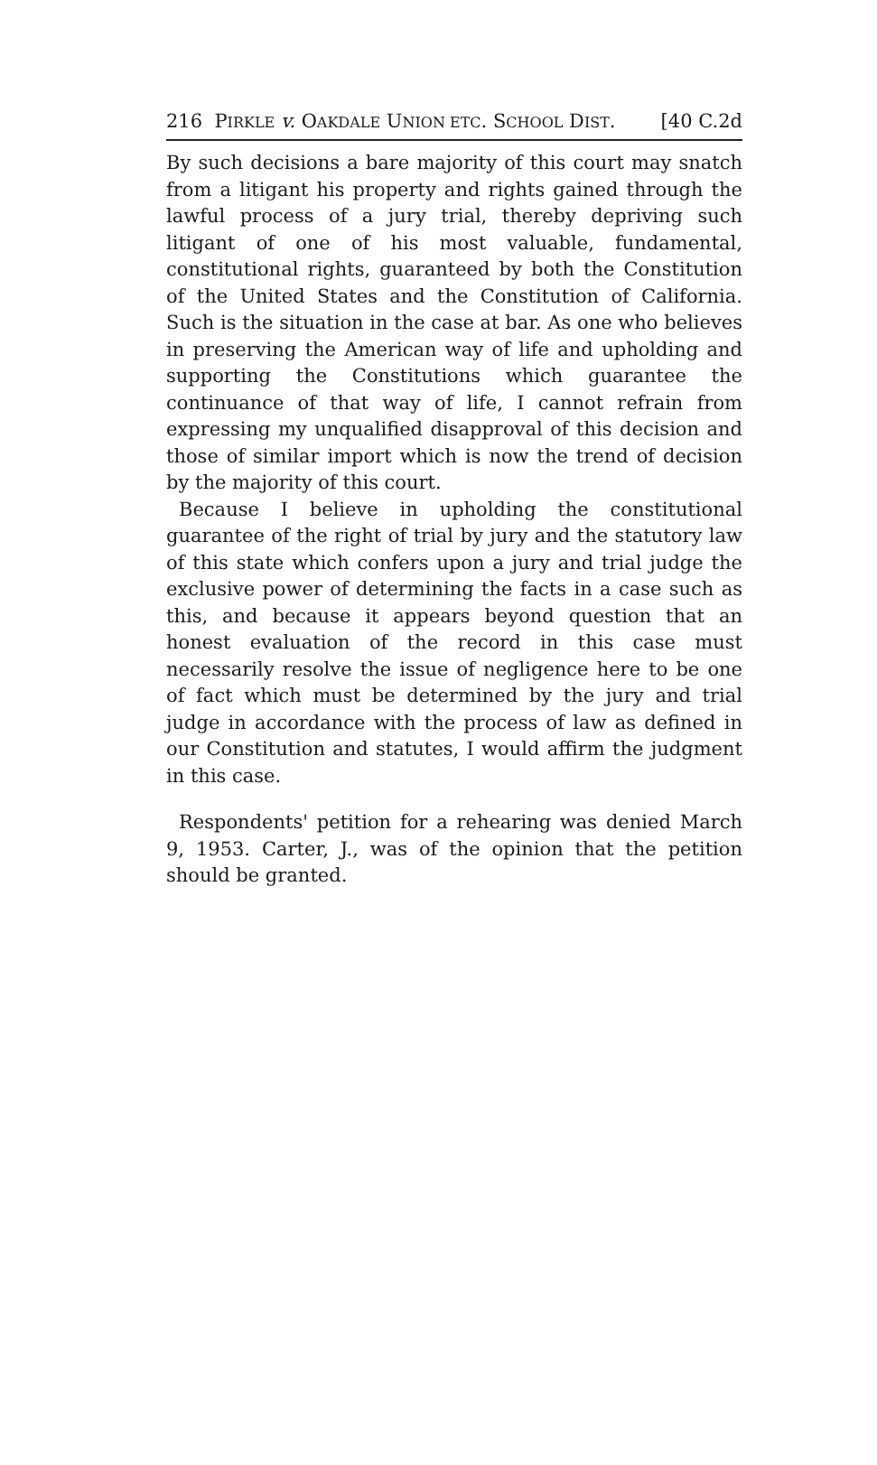216 PIRKLE v. OAKDALE UNION ETC. SCHOOL DIST. [40 C.2d
By such decisions a bare majority of this court may snatch from a litigant his property and rights gained through the lawful process of a jury trial, thereby depriving such litigant of one of his most valuable, fundamental, constitutional rights, guaranteed by both the Constitution of the United States and the Constitution of California. Such is the situation in the case at bar. As one who believes in preserving the American way of life and upholding and supporting the Constitutions which guarantee the continuance of that way of life, I cannot refrain from expressing my unqualified disapproval of this decision and those of similar import which is now the trend of decision by the majority of this court.
Because I believe in upholding the constitutional guarantee of the right of trial by jury and the statutory law of this state which confers upon a jury and trial judge the exclusive power of determining the facts in a case such as this, and because it appears beyond question that an honest evaluation of the record in this case must necessarily resolve the issue of negligence here to be one of fact which must be determined by the jury and trial judge in accordance with the process of law as defined in our Constitution and statutes, I would affirm the judgment in this case.
Respondents' petition for a rehearing was denied March 9, 1953. Carter, J., was of the opinion that the petition should be granted.